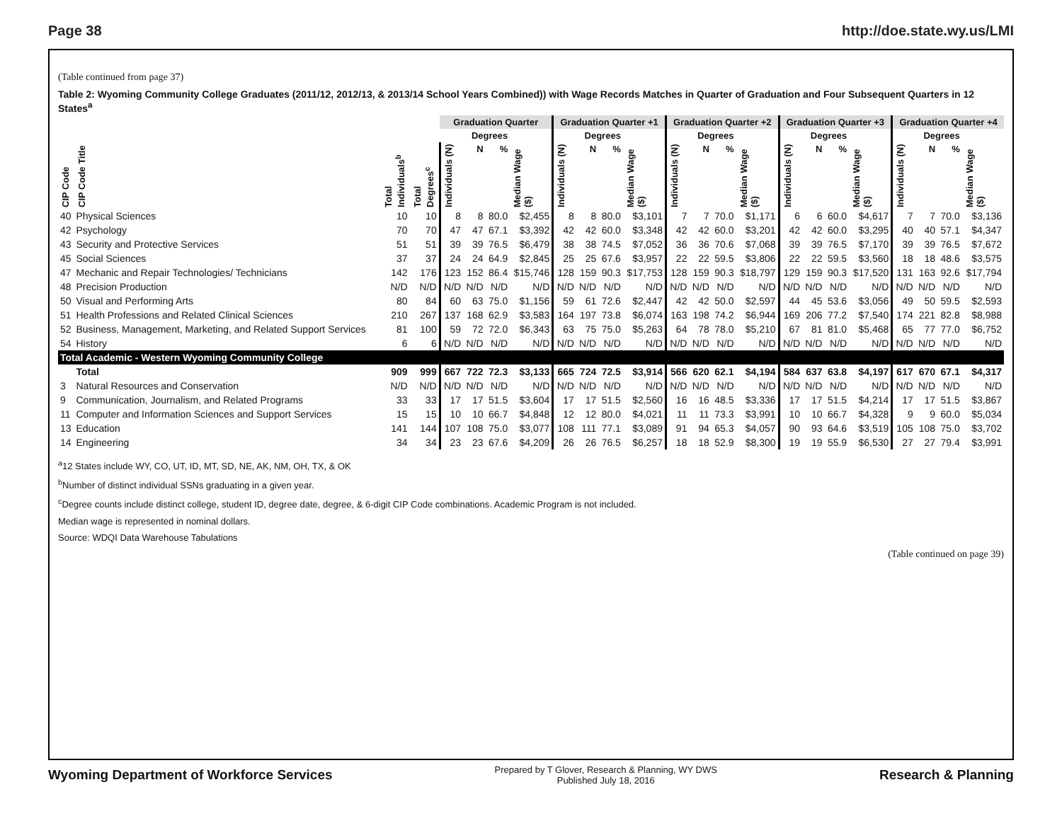Page 38 http://doe.state.wy.us/LMI
(Table continued from page 37)
Table 2: Wyoming Community College Graduates (2011/12, 2012/13, & 2013/14 School Years Combined)) with Wage Records Matches in Quarter of Graduation and Four Subsequent Quarters in 12 States<sup>a</sup>
| | | | | Graduation Quarter | | | | Graduation Quarter +1 | | | | Graduation Quarter +2 | | | | Graduation Quarter +3 | | | | Graduation Quarter +4 | | | |
| --- | --- | --- | --- | --- | --- | --- | --- | --- | --- | --- | --- | --- | --- | --- | --- | --- | --- | --- | --- | --- | --- | --- | --- |
| | | | | | Degrees | | | | Degrees | | | | Degrees | | | | Degrees | | | | Degrees | | |
| CIP Code | CIP Code Title | Total Individuals<sup>b</sup> | Total Degrees<sup>c</sup> | Individuals (N) | N | % | Median Wage ($) | Individuals (N) | N | % | Median Wage ($) | Individuals (N) | N | % | Median Wage ($) | Individuals (N) | N | % | Median Wage ($) | Individuals (N) | N | % | Median Wage ($) |
| 40 | Physical Sciences | 10 | 10 | 8 | 8 | 80.0 | $2,455 | 8 | 8 | 80.0 | $3,101 | 7 | 7 | 70.0 | $1,171 | 6 | 6 | 60.0 | $4,617 | 7 | 7 | 70.0 | $3,136 |
| 42 | Psychology | 70 | 70 | 47 | 47 | 67.1 | $3,392 | 42 | 42 | 60.0 | $3,348 | 42 | 42 | 60.0 | $3,201 | 42 | 42 | 60.0 | $3,295 | 40 | 40 | 57.1 | $4,347 |
| 43 | Security and Protective Services | 51 | 51 | 39 | 39 | 76.5 | $6,479 | 38 | 38 | 74.5 | $7,052 | 36 | 36 | 70.6 | $7,068 | 39 | 39 | 76.5 | $7,170 | 39 | 39 | 76.5 | $7,672 |
| 45 | Social Sciences | 37 | 37 | 24 | 24 | 64.9 | $2,845 | 25 | 25 | 67.6 | $3,957 | 22 | 22 | 59.5 | $3,806 | 22 | 22 | 59.5 | $3,560 | 18 | 18 | 48.6 | $3,575 |
| 47 | Mechanic and Repair Technologies/ Technicians | 142 | 176 | 123 | 152 | 86.4 | $15,746 | 128 | 159 | 90.3 | $17,753 | 128 | 159 | 90.3 | $18,797 | 129 | 159 | 90.3 | $17,520 | 131 | 163 | 92.6 | $17,794 |
| 48 | Precision Production | N/D | N/D | N/D | N/D | N/D | N/D | N/D | N/D | N/D | N/D | N/D | N/D | N/D | N/D | N/D | N/D | N/D | N/D | N/D | N/D | N/D | N/D |
| 50 | Visual and Performing Arts | 80 | 84 | 60 | 63 | 75.0 | $1,156 | 59 | 61 | 72.6 | $2,447 | 42 | 42 | 50.0 | $2,597 | 44 | 45 | 53.6 | $3,056 | 49 | 50 | 59.5 | $2,593 |
| 51 | Health Professions and Related Clinical Sciences | 210 | 267 | 137 | 168 | 62.9 | $3,583 | 164 | 197 | 73.8 | $6,074 | 163 | 198 | 74.2 | $6,944 | 169 | 206 | 77.2 | $7,540 | 174 | 221 | 82.8 | $8,988 |
| 52 | Business, Management, Marketing, and Related Support Services | 81 | 100 | 59 | 72 | 72.0 | $6,343 | 63 | 75 | 75.0 | $5,263 | 64 | 78 | 78.0 | $5,210 | 67 | 81 | 81.0 | $5,468 | 65 | 77 | 77.0 | $6,752 |
| 54 | History | 6 | 6 | N/D | N/D | N/D | N/D | N/D | N/D | N/D | N/D | N/D | N/D | N/D | N/D | N/D | N/D | N/D | N/D | N/D | N/D | N/D | N/D |
| Total Academic - Western Wyoming Community College | | | | | | | | | | | | | | | | | | | | | | | |
| | Total | 909 | 999 | 667 | 722 | 72.3 | $3,133 | 665 | 724 | 72.5 | $3,914 | 566 | 620 | 62.1 | $4,194 | 584 | 637 | 63.8 | $4,197 | 617 | 670 | 67.1 | $4,317 |
| 3 | Natural Resources and Conservation | N/D | N/D | N/D | N/D | N/D | N/D | N/D | N/D | N/D | N/D | N/D | N/D | N/D | N/D | N/D | N/D | N/D | N/D | N/D | N/D | N/D | N/D |
| 9 | Communication, Journalism, and Related Programs | 33 | 33 | 17 | 17 | 51.5 | $3,604 | 17 | 17 | 51.5 | $2,560 | 16 | 16 | 48.5 | $3,336 | 17 | 17 | 51.5 | $4,214 | 17 | 17 | 51.5 | $3,867 |
| 11 | Computer and Information Sciences and Support Services | 15 | 15 | 10 | 10 | 66.7 | $4,848 | 12 | 12 | 80.0 | $4,021 | 11 | 11 | 73.3 | $3,991 | 10 | 10 | 66.7 | $4,328 | 9 | 9 | 60.0 | $5,034 |
| 13 | Education | 141 | 144 | 107 | 108 | 75.0 | $3,077 | 108 | 111 | 77.1 | $3,089 | 91 | 94 | 65.3 | $4,057 | 90 | 93 | 64.6 | $3,519 | 105 | 108 | 75.0 | $3,702 |
| 14 | Engineering | 34 | 34 | 23 | 23 | 67.6 | $4,209 | 26 | 26 | 76.5 | $6,257 | 18 | 18 | 52.9 | $8,300 | 19 | 19 | 55.9 | $6,530 | 27 | 27 | 79.4 | $3,991 |
<sup>a</sup> 12 States include WY, CO, UT, ID, MT, SD, NE, AK, NM, OH, TX, & OK
<sup>b</sup> Number of distinct individual SSNs graduating in a given year.
<sup>c</sup> Degree counts include distinct college, student ID, degree date, degree, & 6-digit CIP Code combinations. Academic Program is not included.
Median wage is represented in nominal dollars.
Source: WDQI Data Warehouse Tabulations
(Table continued on page 39)
Wyoming Department of Workforce Services
Prepared by T Glover, Research & Planning, WY DWS
Published July 18, 2016
Research & Planning